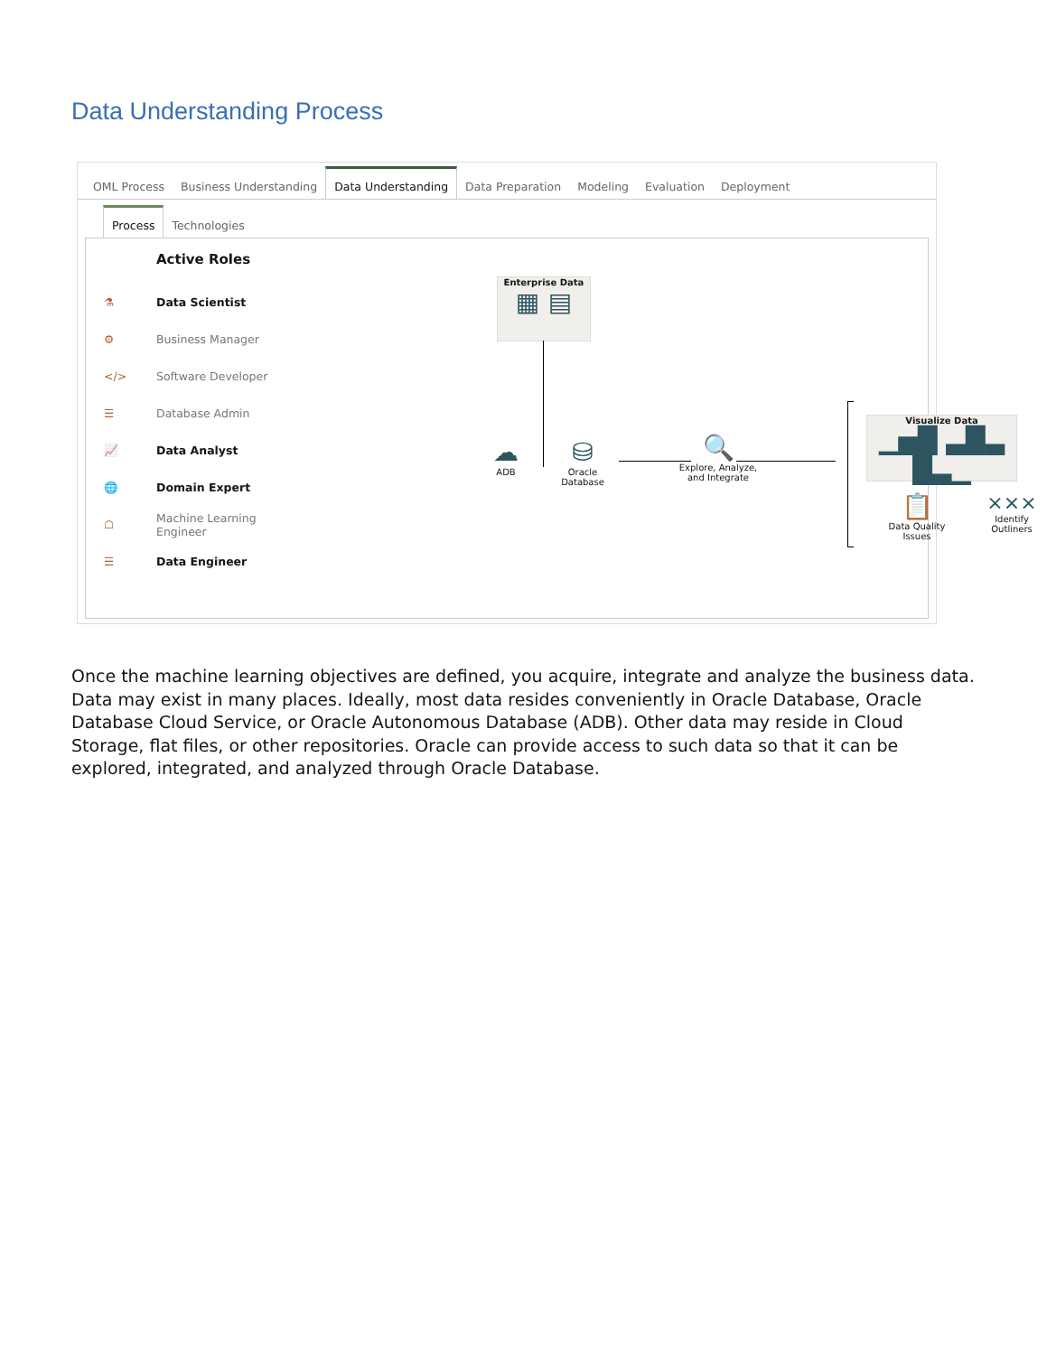Data Understanding Process
OML Process Business Understanding Data Understanding Data Preparation Modeling Evaluation Deployment
Process Technologies
Active Roles
⚗ Data Scientist
⚙ Business Manager
</> Software Developer
☰ Database Admin
📈 Data Analyst
🌐 Domain Expert
☖ Machine Learning
Engineer
☰ Data Engineer
Enterprise Data
▦ ▤
☁
ADB
⛁
Oracle Database
🔍
Explore, Analyze,
and Integrate
Visualize Data
▁▅█ ▃█▃ █▃▁
📋
Data Quality
Issues
⨯⨯⨯
Identify
Outliners
Once the machine learning objectives are defined, you acquire, integrate and analyze the business data. Data may exist in many places. Ideally, most data resides conveniently in Oracle Database, Oracle Database Cloud Service, or Oracle Autonomous Database (ADB). Other data may reside in Cloud Storage, flat files, or other repositories. Oracle can provide access to such data so that it can be explored, integrated, and analyzed through Oracle Database.